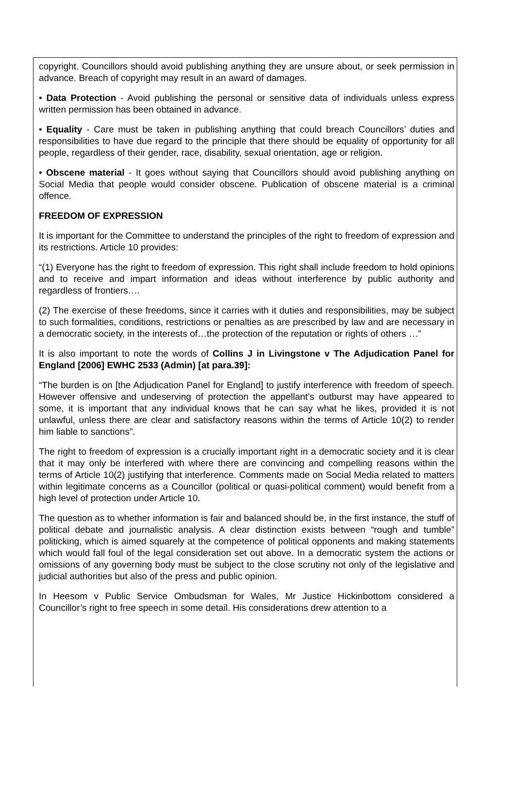copyright. Councillors should avoid publishing anything they are unsure about, or seek permission in advance. Breach of copyright may result in an award of damages.
• Data Protection - Avoid publishing the personal or sensitive data of individuals unless express written permission has been obtained in advance.
• Equality - Care must be taken in publishing anything that could breach Councillors’ duties and responsibilities to have due regard to the principle that there should be equality of opportunity for all people, regardless of their gender, race, disability, sexual orientation, age or religion.
• Obscene material - It goes without saying that Councillors should avoid publishing anything on Social Media that people would consider obscene. Publication of obscene material is a criminal offence.
FREEDOM OF EXPRESSION
It is important for the Committee to understand the principles of the right to freedom of expression and its restrictions. Article 10 provides:
“(1) Everyone has the right to freedom of expression. This right shall include freedom to hold opinions and to receive and impart information and ideas without interference by public authority and regardless of frontiers….
(2) The exercise of these freedoms, since it carries with it duties and responsibilities, may be subject to such formalities, conditions, restrictions or penalties as are prescribed by law and are necessary in a democratic society, in the interests of…the protection of the reputation or rights of others …”
It is also important to note the words of Collins J in Livingstone v The Adjudication Panel for England [2006] EWHC 2533 (Admin) [at para.39]:
“The burden is on [the Adjudication Panel for England] to justify interference with freedom of speech. However offensive and undeserving of protection the appellant’s outburst may have appeared to some, it is important that any individual knows that he can say what he likes, provided it is not unlawful, unless there are clear and satisfactory reasons within the terms of Article 10(2) to render him liable to sanctions”.
The right to freedom of expression is a crucially important right in a democratic society and it is clear that it may only be interfered with where there are convincing and compelling reasons within the terms of Article 10(2) justifying that interference. Comments made on Social Media related to matters within legitimate concerns as a Councillor (political or quasi-political comment) would benefit from a high level of protection under Article 10.
The question as to whether information is fair and balanced should be, in the first instance, the stuff of political debate and journalistic analysis. A clear distinction exists between “rough and tumble” politicking, which is aimed squarely at the competence of political opponents and making statements which would fall foul of the legal consideration set out above. In a democratic system the actions or omissions of any governing body must be subject to the close scrutiny not only of the legislative and judicial authorities but also of the press and public opinion.
In Heesom v Public Service Ombudsman for Wales, Mr Justice Hickinbottom considered a Councillor’s right to free speech in some detail. His considerations drew attention to a